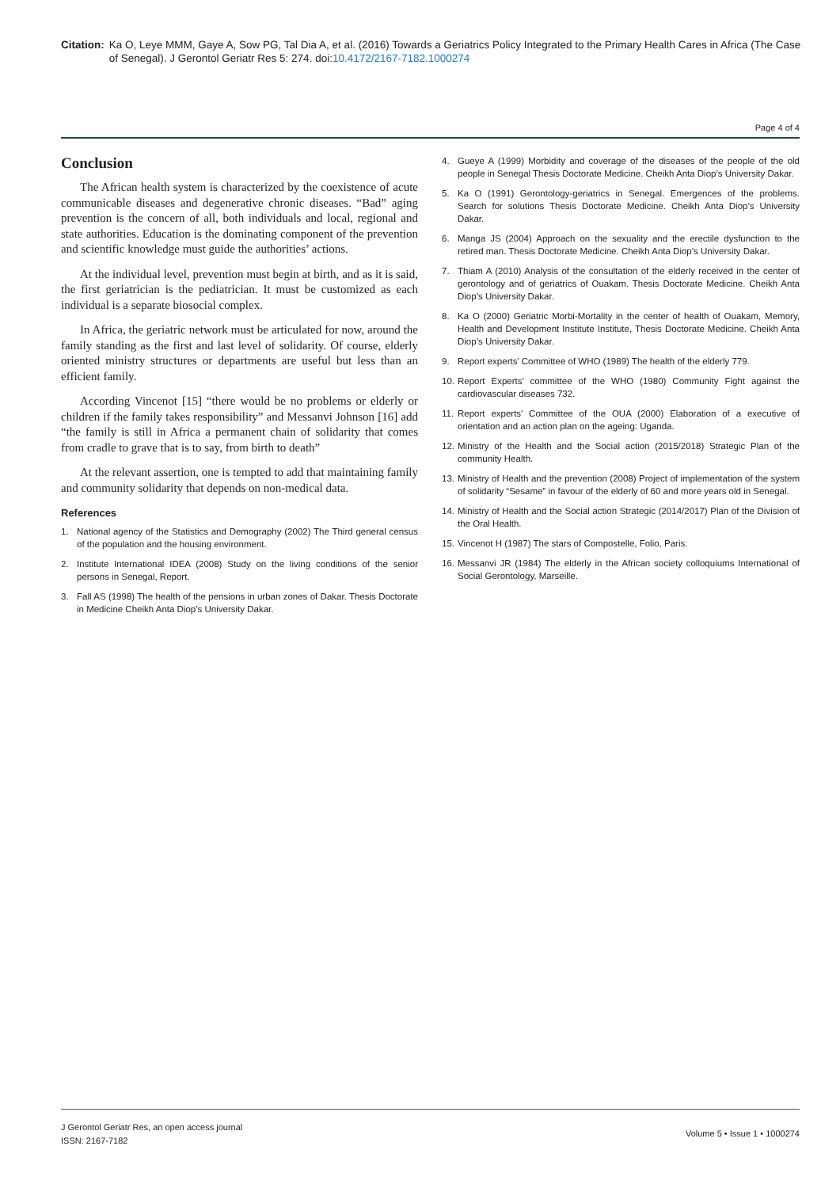Citation: Ka O, Leye MMM, Gaye A, Sow PG, Tal Dia A, et al. (2016) Towards a Geriatrics Policy Integrated to the Primary Health Cares in Africa (The Case of Senegal). J Gerontol Geriatr Res 5: 274. doi:10.4172/2167-7182.1000274
Page 4 of 4
Conclusion
The African health system is characterized by the coexistence of acute communicable diseases and degenerative chronic diseases. “Bad” aging prevention is the concern of all, both individuals and local, regional and state authorities. Education is the dominating component of the prevention and scientific knowledge must guide the authorities’ actions.
At the individual level, prevention must begin at birth, and as it is said, the first geriatrician is the pediatrician. It must be customized as each individual is a separate biosocial complex.
In Africa, the geriatric network must be articulated for now, around the family standing as the first and last level of solidarity. Of course, elderly oriented ministry structures or departments are useful but less than an efficient family.
According Vincenot [15] “there would be no problems or elderly or children if the family takes responsibility” and Messanvi Johnson [16] add “the family is still in Africa a permanent chain of solidarity that comes from cradle to grave that is to say, from birth to death”
At the relevant assertion, one is tempted to add that maintaining family and community solidarity that depends on non-medical data.
References
1. National agency of the Statistics and Demography (2002) The Third general census of the population and the housing environment.
2. Institute International IDEA (2008) Study on the living conditions of the senior persons in Senegal, Report.
3. Fall AS (1998) The health of the pensions in urban zones of Dakar. Thesis Doctorate in Medicine Cheikh Anta Diop’s University Dakar.
4. Gueye A (1999) Morbidity and coverage of the diseases of the people of the old people in Senegal Thesis Doctorate Medicine. Cheikh Anta Diop’s University Dakar.
5. Ka O (1991) Gerontology-geriatrics in Senegal. Emergences of the problems. Search for solutions Thesis Doctorate Medicine. Cheikh Anta Diop’s University Dakar.
6. Manga JS (2004) Approach on the sexuality and the erectile dysfunction to the retired man. Thesis Doctorate Medicine. Cheikh Anta Diop’s University Dakar.
7. Thiam A (2010) Analysis of the consultation of the elderly received in the center of gerontology and of geriatrics of Ouakam. Thesis Doctorate Medicine. Cheikh Anta Diop’s University Dakar.
8. Ka O (2000) Geriatric Morbi-Mortality in the center of health of Ouakam, Memory, Health and Development Institute Institute, Thesis Doctorate Medicine. Cheikh Anta Diop’s University Dakar.
9. Report experts’ Committee of WHO (1989) The health of the elderly 779.
10.
Report Experts’ committee of the WHO (1980) Community Fight against the cardiovascular diseases 732.
11.
Report experts’ Committee of the OUA (2000) Elaboration of a executive of orientation and an action plan on the ageing: Uganda.
12.
Ministry of the Health and the Social action (2015/2018) Strategic Plan of the community Health.
13.
Ministry of Health and the prevention (2008) Project of implementation of the system of solidarity “Sesame” in favour of the elderly of 60 and more years old in Senegal.
14.
Ministry of Health and the Social action Strategic (2014/2017) Plan of the Division of the Oral Health.
15.
Vincenot H (1987) The stars of Compostelle, Folio, Paris.
16.
Messanvi JR (1984) The elderly in the African society colloquiums International of Social Gerontology, Marseille.
J Gerontol Geriatr Res, an open access journal
ISSN: 2167-7182
Volume 5 • Issue 1 • 1000274